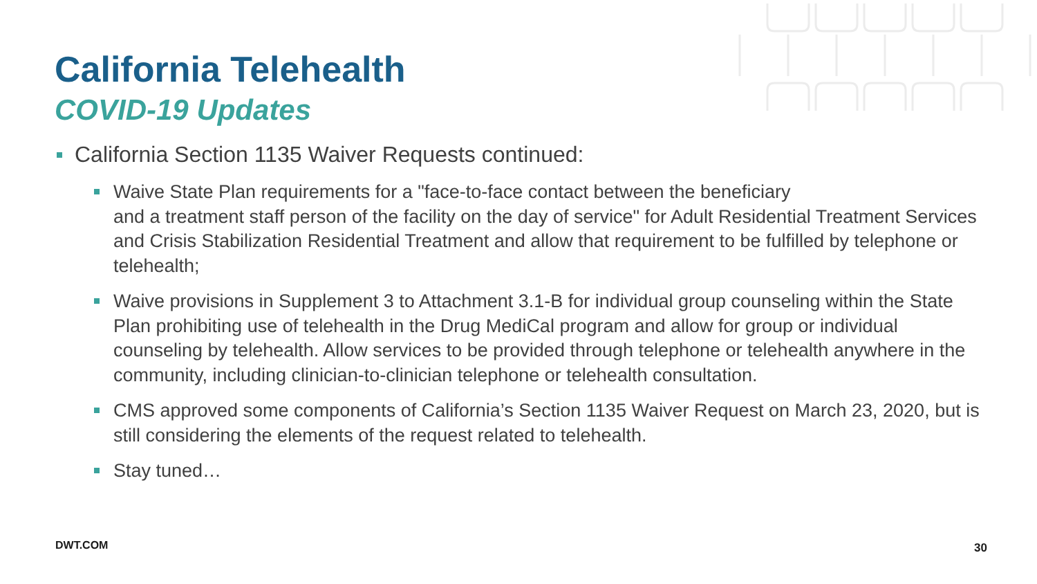California Telehealth
COVID-19 Updates
California Section 1135 Waiver Requests continued:
Waive State Plan requirements for a "face-to-face contact between the beneficiary
and a treatment staff person of the facility on the day of service" for Adult Residential Treatment Services and Crisis Stabilization Residential Treatment and allow that requirement to be fulfilled by telephone or telehealth;
Waive provisions in Supplement 3 to Attachment 3.1-B for individual group counseling within the State Plan prohibiting use of telehealth in the Drug MediCal program and allow for group or individual counseling by telehealth. Allow services to be provided through telephone or telehealth anywhere in the community, including clinician-to-clinician telephone or telehealth consultation.
CMS approved some components of California’s Section 1135 Waiver Request on March 23, 2020, but is still considering the elements of the request related to telehealth.
Stay tuned…
DWT.COM 30